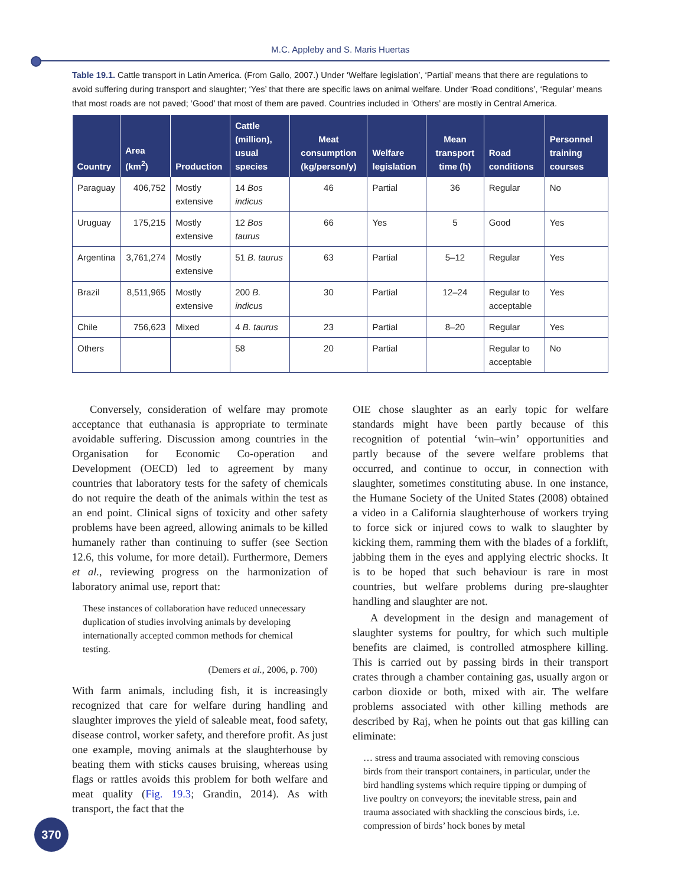M.C. Appleby and S. Maris Huertas
Table 19.1. Cattle transport in Latin America. (From Gallo, 2007.) Under ‘Welfare legislation’, ‘Partial’ means that there are regulations to avoid suffering during transport and slaughter; ‘Yes’ that there are specific laws on animal welfare. Under ‘Road conditions’, ‘Regular’ means that most roads are not paved; ‘Good’ that most of them are paved. Countries included in ‘Others’ are mostly in Central America.
| Country | Area (km<sup>2</sup>) | Production | Cattle (million), usual species | Meat consumption (kg/person/y) | Welfare legislation | Mean transport time (h) | Road conditions | Personnel training courses |
| --- | --- | --- | --- | --- | --- | --- | --- | --- |
| Paraguay | 406,752 | Mostly extensive | 14 Bos indicus | 46 | Partial | 36 | Regular | No |
| Uruguay | 175,215 | Mostly extensive | 12 Bos taurus | 66 | Yes | 5 | Good | Yes |
| Argentina | 3,761,274 | Mostly extensive | 51 B. taurus | 63 | Partial | 5–12 | Regular | Yes |
| Brazil | 8,511,965 | Mostly extensive | 200 B. indicus | 30 | Partial | 12–24 | Regular to acceptable | Yes |
| Chile | 756,623 | Mixed | 4 B. taurus | 23 | Partial | 8–20 | Regular | Yes |
| Others | | | 58 | 20 | Partial | | Regular to acceptable | No |
Conversely, consideration of welfare may promote acceptance that euthanasia is appropriate to terminate avoidable suffering. Discussion among countries in the Organisation for Economic Co-operation and Development (OECD) led to agreement by many countries that laboratory tests for the safety of chemicals do not require the death of the animals within the test as an end point. Clinical signs of toxicity and other safety problems have been agreed, allowing animals to be killed humanely rather than continuing to suffer (see Section 12.6, this volume, for more detail). Furthermore, Demers et al., reviewing progress on the harmonization of laboratory animal use, report that:
These instances of collaboration have reduced unnecessary duplication of studies involving animals by developing internationally accepted common methods for chemical testing.
(Demers et al., 2006, p. 700)
With farm animals, including fish, it is increasingly recognized that care for welfare during handling and slaughter improves the yield of saleable meat, food safety, disease control, worker safety, and therefore profit. As just one example, moving animals at the slaughterhouse by beating them with sticks causes bruising, whereas using flags or rattles avoids this problem for both welfare and meat quality (Fig. 19.3; Grandin, 2014). As with transport, the fact that the
OIE chose slaughter as an early topic for welfare standards might have been partly because of this recognition of potential ‘win–win’ opportunities and partly because of the severe welfare problems that occurred, and continue to occur, in connection with slaughter, sometimes constituting abuse. In one instance, the Humane Society of the United States (2008) obtained a video in a California slaughterhouse of workers trying to force sick or injured cows to walk to slaughter by kicking them, ramming them with the blades of a forklift, jabbing them in the eyes and applying electric shocks. It is to be hoped that such behaviour is rare in most countries, but welfare problems during pre-slaughter handling and slaughter are not.
A development in the design and management of slaughter systems for poultry, for which such multiple benefits are claimed, is controlled atmosphere killing. This is carried out by passing birds in their transport crates through a chamber containing gas, usually argon or carbon dioxide or both, mixed with air. The welfare problems associated with other killing methods are described by Raj, when he points out that gas killing can eliminate:
… stress and trauma associated with removing conscious birds from their transport containers, in particular, under the bird handling systems which require tipping or dumping of live poultry on conveyors; the inevitable stress, pain and trauma associated with shackling the conscious birds, i.e. compression of birds’ hock bones by metal
370